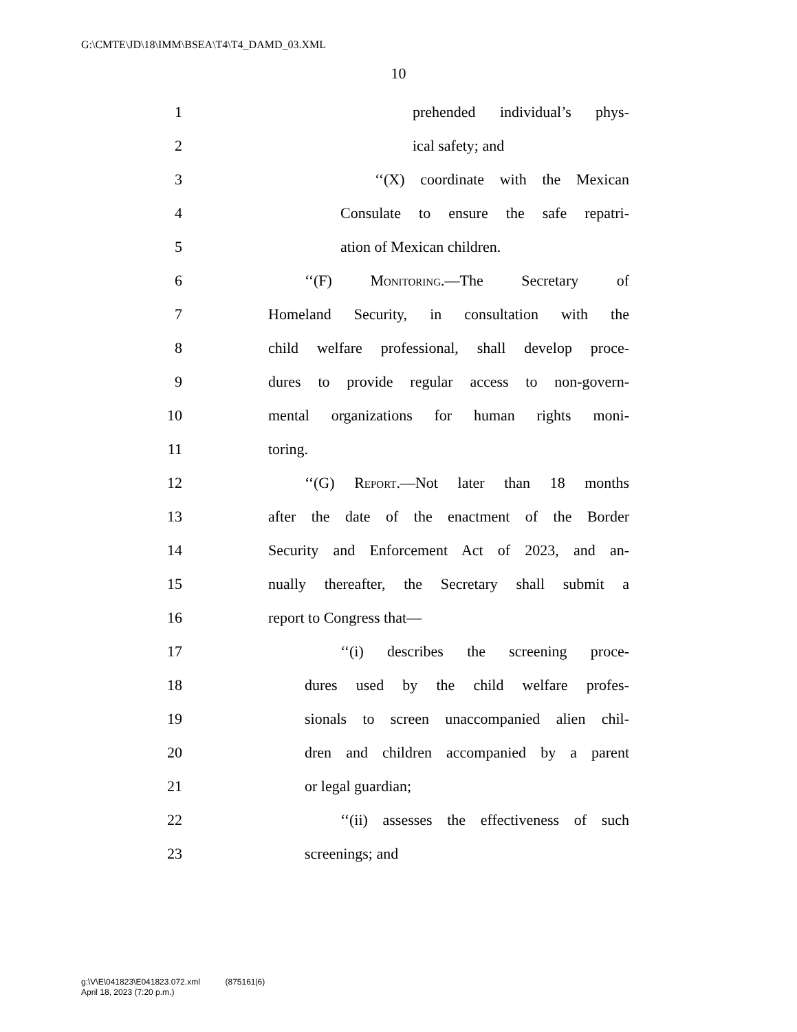G:\CMTE\JD\18\IMM\BSEA\T4\T4_DAMD_03.XML
10
1 prehended individual’s phys-
2 ical safety; and
3 ‘‘(X) coordinate with the Mexican
4 Consulate to ensure the safe repatri-
5 ation of Mexican children.
6 ‘‘(F) Monitoring.—The Secretary of
7 Homeland Security, in consultation with the
8 child welfare professional, shall develop proce-
9 dures to provide regular access to non-govern-
10 mental organizations for human rights moni-
11 toring.
12 ‘‘(G) Report.—Not later than 18 months
13 after the date of the enactment of the Border
14 Security and Enforcement Act of 2023, and an-
15 nually thereafter, the Secretary shall submit a
16 report to Congress that—
17 ‘‘(i) describes the screening proce-
18 dures used by the child welfare profes-
19 sionals to screen unaccompanied alien chil-
20 dren and children accompanied by a parent
21 or legal guardian;
22 ‘‘(ii) assesses the effectiveness of such
23 screenings; and
g:\V\E\041823\E041823.072.xml (875161|6)
April 18, 2023 (7:20 p.m.)